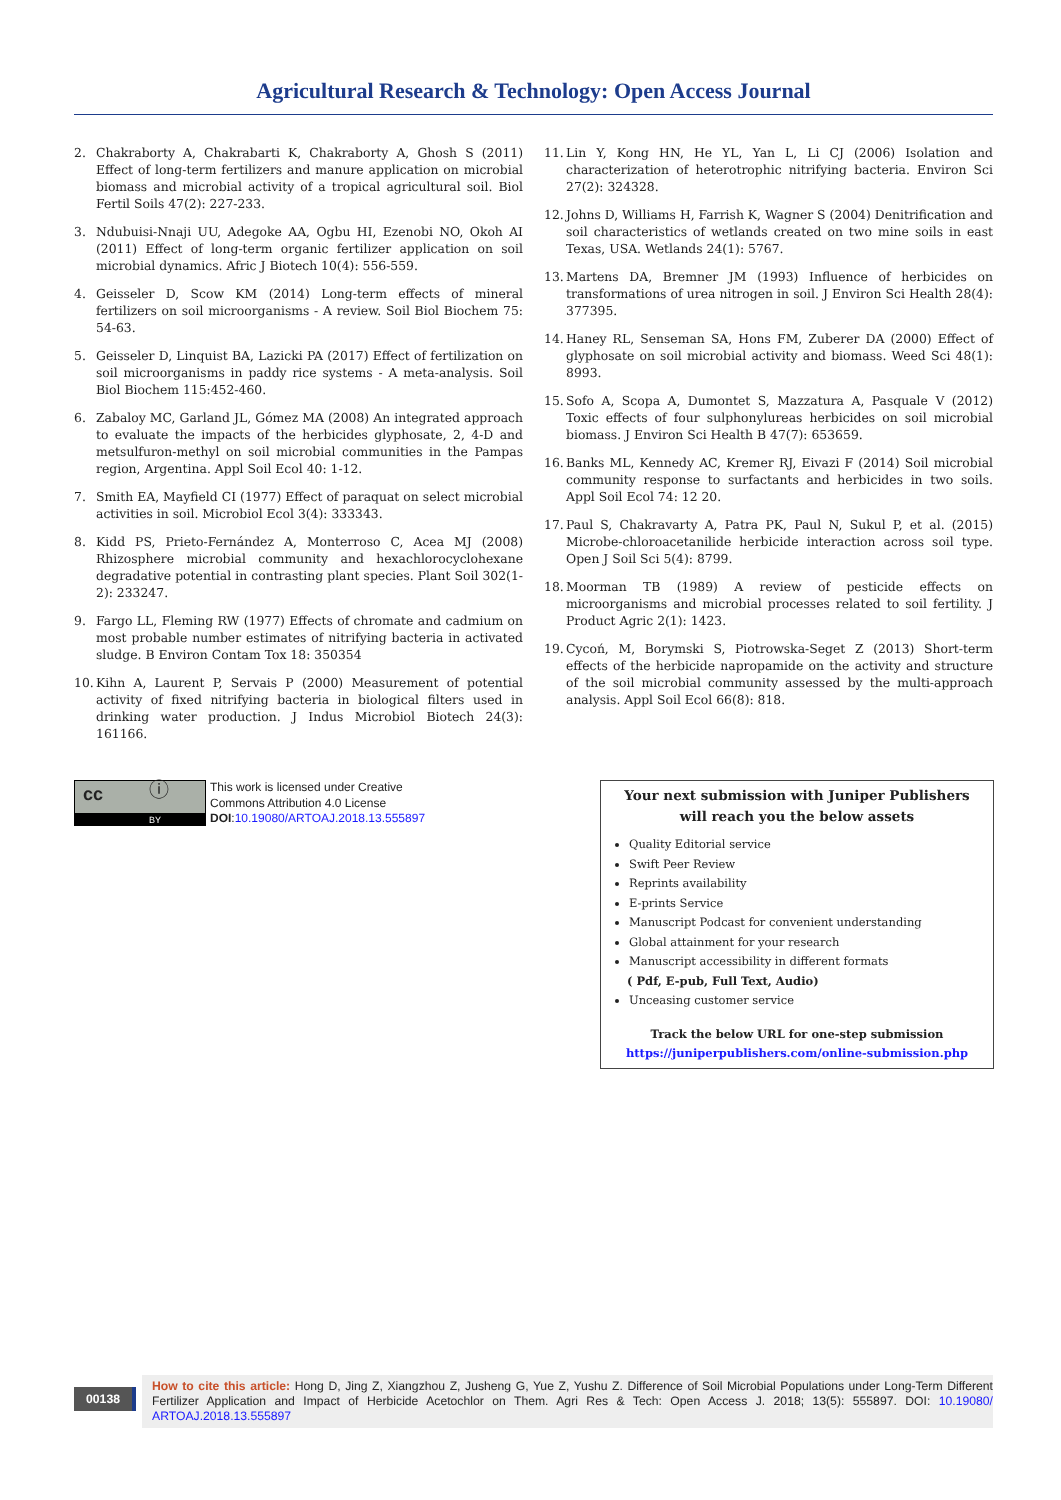Agricultural Research & Technology: Open Access Journal
2. Chakraborty A, Chakrabarti K, Chakraborty A, Ghosh S (2011) Effect of long-term fertilizers and manure application on microbial biomass and microbial activity of a tropical agricultural soil. Biol Fertil Soils 47(2): 227-233.
3. Ndubuisi-Nnaji UU, Adegoke AA, Ogbu HI, Ezenobi NO, Okoh AI (2011) Effect of long-term organic fertilizer application on soil microbial dynamics. Afric J Biotech 10(4): 556-559.
4. Geisseler D, Scow KM (2014) Long-term effects of mineral fertilizers on soil microorganisms - A review. Soil Biol Biochem 75: 54-63.
5. Geisseler D, Linquist BA, Lazicki PA (2017) Effect of fertilization on soil microorganisms in paddy rice systems - A meta-analysis. Soil Biol Biochem 115:452-460.
6. Zabaloy MC, Garland JL, Gómez MA (2008) An integrated approach to evaluate the impacts of the herbicides glyphosate, 2, 4-D and metsulfuron-methyl on soil microbial communities in the Pampas region, Argentina. Appl Soil Ecol 40: 1-12.
7. Smith EA, Mayfield CI (1977) Effect of paraquat on select microbial activities in soil. Microbiol Ecol 3(4): 333343.
8. Kidd PS, Prieto-Fernández A, Monterroso C, Acea MJ (2008) Rhizosphere microbial community and hexachlorocyclohexane degradative potential in contrasting plant species. Plant Soil 302(1-2): 233247.
9. Fargo LL, Fleming RW (1977) Effects of chromate and cadmium on most probable number estimates of nitrifying bacteria in activated sludge. B Environ Contam Tox 18: 350354
10. Kihn A, Laurent P, Servais P (2000) Measurement of potential activity of fixed nitrifying bacteria in biological filters used in drinking water production. J Indus Microbiol Biotech 24(3): 161166.
11. Lin Y, Kong HN, He YL, Yan L, Li CJ (2006) Isolation and characterization of heterotrophic nitrifying bacteria. Environ Sci 27(2): 324328.
12. Johns D, Williams H, Farrish K, Wagner S (2004) Denitrification and soil characteristics of wetlands created on two mine soils in east Texas, USA. Wetlands 24(1): 5767.
13. Martens DA, Bremner JM (1993) Influence of herbicides on transformations of urea nitrogen in soil. J Environ Sci Health 28(4): 377395.
14. Haney RL, Senseman SA, Hons FM, Zuberer DA (2000) Effect of glyphosate on soil microbial activity and biomass. Weed Sci 48(1): 8993.
15. Sofo A, Scopa A, Dumontet S, Mazzatura A, Pasquale V (2012) Toxic effects of four sulphonylureas herbicides on soil microbial biomass. J Environ Sci Health B 47(7): 653659.
16. Banks ML, Kennedy AC, Kremer RJ, Eivazi F (2014) Soil microbial community response to surfactants and herbicides in two soils. Appl Soil Ecol 74: 12 20.
17. Paul S, Chakravarty A, Patra PK, Paul N, Sukul P, et al. (2015) Microbe-chloroacetanilide herbicide interaction across soil type. Open J Soil Sci 5(4): 8799.
18. Moorman TB (1989) A review of pesticide effects on microorganisms and microbial processes related to soil fertility. J Product Agric 2(1): 1423.
19. Cycoń, M, Borymski S, Piotrowska-Seget Z (2013) Short-term effects of the herbicide napropamide on the activity and structure of the soil microbial community assessed by the multi-approach analysis. Appl Soil Ecol 66(8): 818.
cc ⓘ
BY
This work is licensed under Creative
Commons Attribution 4.0 License
DOI:10.19080/ARTOAJ.2018.13.555897
Your next submission with Juniper Publishers
will reach you the below assets
Quality Editorial service
Swift Peer Review
Reprints availability
E-prints Service
Manuscript Podcast for convenient understanding
Global attainment for your research
Manuscript accessibility in different formats
( Pdf, E-pub, Full Text, Audio)
Unceasing customer service
Track the below URL for one-step submission
https://juniperpublishers.com/online-submission.php
00138
How to cite this article: Hong D, Jing Z, Xiangzhou Z, Jusheng G, Yue Z, Yushu Z. Difference of Soil Microbial Populations under Long-Term Different Fertilizer Application and Impact of Herbicide Acetochlor on Them. Agri Res & Tech: Open Access J. 2018; 13(5): 555897. DOI: 10.19080/ ARTOAJ.2018.13.555897